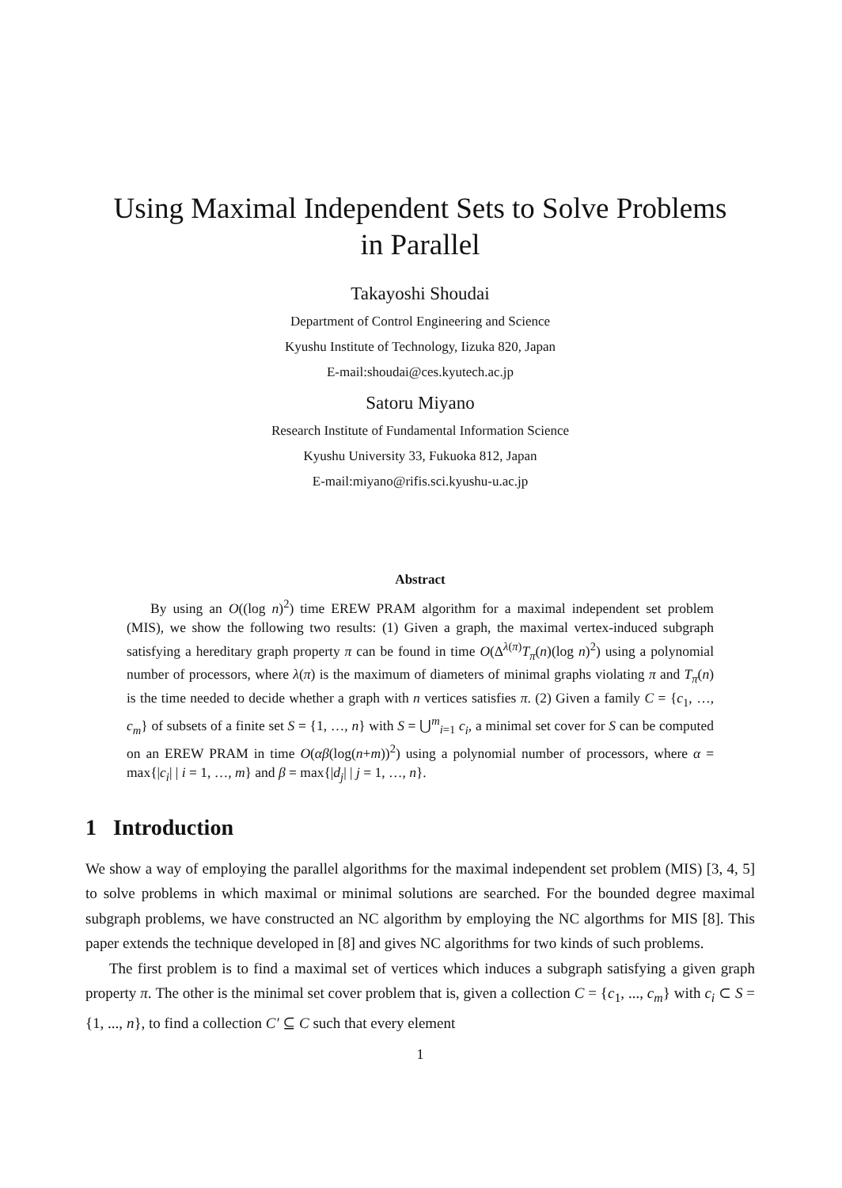Using Maximal Independent Sets to Solve Problems
in Parallel
Takayoshi Shoudai
Department of Control Engineering and Science
Kyushu Institute of Technology, Iizuka 820, Japan
E-mail:shoudai@ces.kyutech.ac.jp
Satoru Miyano
Research Institute of Fundamental Information Science
Kyushu University 33, Fukuoka 812, Japan
E-mail:miyano@rifis.sci.kyushu-u.ac.jp
Abstract
By using an O((log n)<sup>2</sup>) time EREW PRAM algorithm for a maximal independent set problem (MIS), we show the following two results: (1) Given a graph, the maximal vertex-induced subgraph satisfying a hereditary graph property π can be found in time O(Δ<sup>λ(π)</sup>T<sub>π</sub>(n)(log n)<sup>2</sup>) using a polynomial number of processors, where λ(π) is the maximum of diameters of minimal graphs violating π and T<sub>π</sub>(n) is the time needed to decide whether a graph with n vertices satisfies π. (2) Given a family C = {c<sub>1</sub>, …, c<sub>m</sub>} of subsets of a finite set S = {1, …, n} with S = ⋃<sup>m</sup><sub>i=1</sub> c<sub>i</sub>, a minimal set cover for S can be computed on an EREW PRAM in time O(αβ(log(n+m))<sup>2</sup>) using a polynomial number of processors, where α = max{|c<sub>i</sub>| | i = 1, …, m} and β = max{|d<sub>j</sub>| | j = 1, …, n}.
1 Introduction
We show a way of employing the parallel algorithms for the maximal independent set problem (MIS) [3, 4, 5] to solve problems in which maximal or minimal solutions are searched. For the bounded degree maximal subgraph problems, we have constructed an NC algorithm by employing the NC algorthms for MIS [8]. This paper extends the technique developed in [8] and gives NC algorithms for two kinds of such problems.
The first problem is to find a maximal set of vertices which induces a subgraph satisfying a given graph property π. The other is the minimal set cover problem that is, given a collection C = {c<sub>1</sub>, ..., c<sub>m</sub>} with c<sub>i</sub> ⊂ S = {1, ..., n}, to find a collection C′ ⊆ C such that every element
1